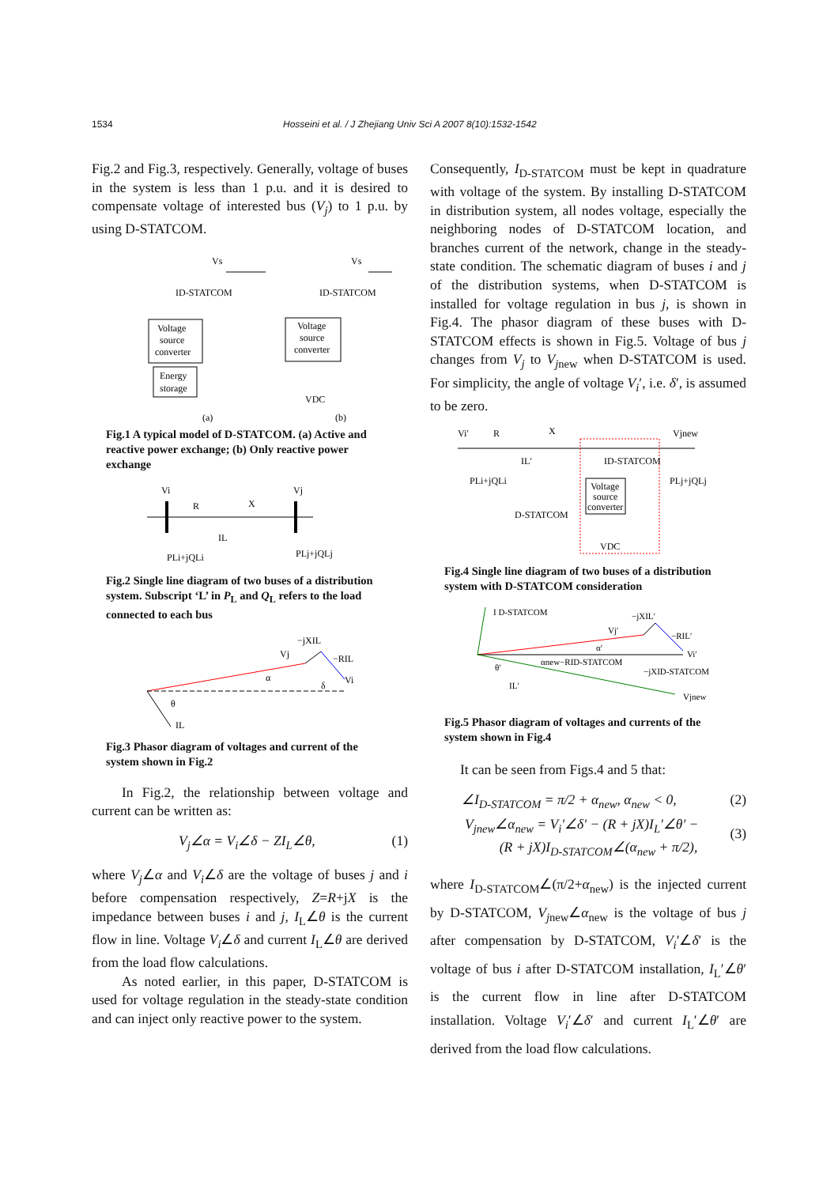1534 Hosseini et al. / J Zhejiang Univ Sci A 2007 8(10):1532-1542
Fig.2 and Fig.3, respectively. Generally, voltage of buses in the system is less than 1 p.u. and it is desired to compensate voltage of interested bus (V<sub>j</sub>) to 1 p.u. by using D-STATCOM.
Vs
Voltage
source
converter
Energy
storage
ID-STATCOM
(a)
Vs
Voltage
source
converter
ID-STATCOM
VDC
(b)
Fig.1 A typical model of D-STATCOM. (a) Active and reactive power exchange; (b) Only reactive power exchange
Vi
R
X
Vj
IL
PLi+jQLi
PLj+jQLj
Fig.2 Single line diagram of two buses of a distribution system. Subscript ‘L’ in P<sub>L</sub> and Q<sub>L</sub> refers to the load connected to each bus
−jXIL
−RIL
Vi
Vj
α
θ
IL
δ
Fig.3 Phasor diagram of voltages and current of the system shown in Fig.2
In Fig.2, the relationship between voltage and current can be written as:
V<sub>j</sub>∠α = V<sub>i</sub>∠δ − ZI<sub>L</sub>∠θ, (1)
where V<sub>j</sub>∠α and V<sub>i</sub>∠δ are the voltage of buses j and i before compensation respectively, Z=R+jX is the impedance between buses i and j, I<sub>L</sub>∠θ is the current flow in line. Voltage V<sub>i</sub>∠δ and current I<sub>L</sub>∠θ are derived from the load flow calculations.
As noted earlier, in this paper, D-STATCOM is used for voltage regulation in the steady-state condition and can inject only reactive power to the system.
Consequently, I<sub>D-STATCOM</sub> must be kept in quadrature with voltage of the system. By installing D-STATCOM in distribution system, all nodes voltage, especially the neighboring nodes of D-STATCOM location, and branches current of the network, change in the steady-state condition. The schematic diagram of buses i and j of the distribution systems, when D-STATCOM is installed for voltage regulation in bus j, is shown in Fig.4. The phasor diagram of these buses with D-STATCOM effects is shown in Fig.5. Voltage of bus j changes from V<sub>j</sub> to V<sub>j</sub><sub>new</sub> when D-STATCOM is used. For simplicity, the angle of voltage V<sub>i</sub>′, i.e. δ′, is assumed to be zero.
Vi′
R
X
Vjnew
IL′
ID-STATCOM
PLi+jQLi
PLj+jQLj
Voltage
source
converter
D-STATCOM
VDC
Fig.4 Single line diagram of two buses of a distribution system with D-STATCOM consideration
I D-STATCOM
−jXIL′
Vj′
−RIL′
Vi′
α′
αnew−RID-STATCOM
−jXID-STATCOM
Vjnew
θ′
IL′
Fig.5 Phasor diagram of voltages and currents of the system shown in Fig.4
It can be seen from Figs.4 and 5 that:
∠I<sub>D-STATCOM</sub> = π/2 + α<sub>new</sub>, α<sub>new</sub> < 0, (2)
V<sub>jnew</sub>∠α<sub>new</sub> = V<sub>i</sub>′∠δ′ − (R + jX)I<sub>L</sub>′∠θ′ −
(R + jX)I<sub>D-STATCOM</sub>∠(α<sub>new</sub> + π/2), (3)
where I<sub>D-STATCOM</sub>∠(π/2+α<sub>new</sub>) is the injected current by D-STATCOM, V<sub>j</sub><sub>new</sub>∠α<sub>new</sub> is the voltage of bus j after compensation by D-STATCOM, V<sub>i</sub>′∠δ′ is the voltage of bus i after D-STATCOM installation, I<sub>L</sub>′∠θ′ is the current flow in line after D-STATCOM installation. Voltage V<sub>i</sub>′∠δ′ and current I<sub>L</sub>′∠θ′ are derived from the load flow calculations.